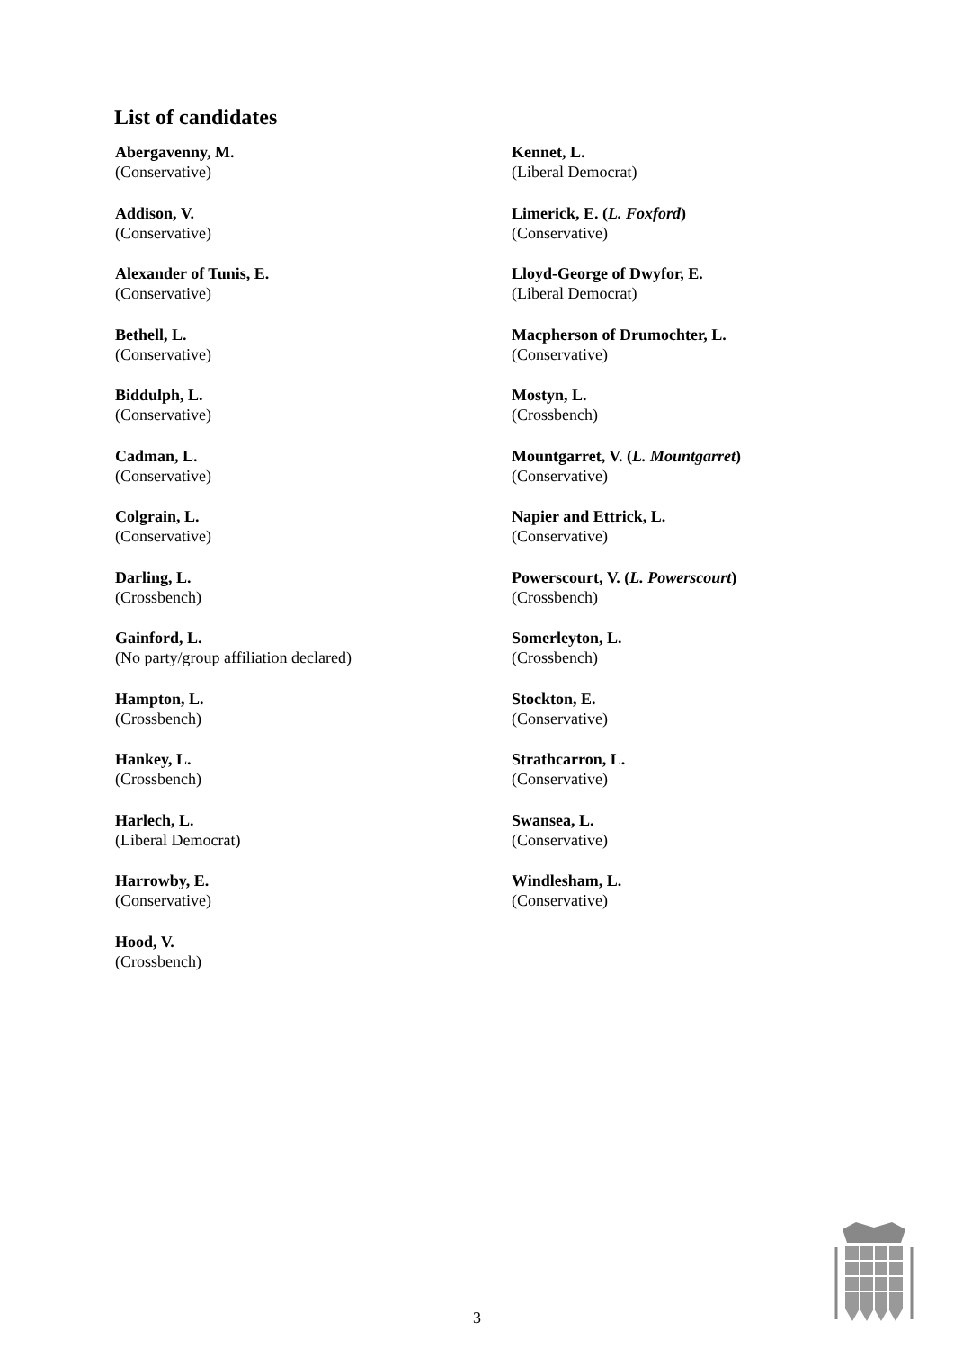List of candidates
Abergavenny, M.
(Conservative)
Addison, V.
(Conservative)
Alexander of Tunis, E.
(Conservative)
Bethell, L.
(Conservative)
Biddulph, L.
(Conservative)
Cadman, L.
(Conservative)
Colgrain, L.
(Conservative)
Darling, L.
(Crossbench)
Gainford, L.
(No party/group affiliation declared)
Hampton, L.
(Crossbench)
Hankey, L.
(Crossbench)
Harlech, L.
(Liberal Democrat)
Harrowby, E.
(Conservative)
Hood, V.
(Crossbench)
Kennet, L.
(Liberal Democrat)
Limerick, E. (L. Foxford)
(Conservative)
Lloyd-George of Dwyfor, E.
(Liberal Democrat)
Macpherson of Drumochter, L.
(Conservative)
Mostyn, L.
(Crossbench)
Mountgarret, V. (L. Mountgarret)
(Conservative)
Napier and Ettrick, L.
(Conservative)
Powerscourt, V. (L. Powerscourt)
(Crossbench)
Somerleyton, L.
(Crossbench)
Stockton, E.
(Conservative)
Strathcarron, L.
(Conservative)
Swansea, L.
(Conservative)
Windlesham, L.
(Conservative)
3